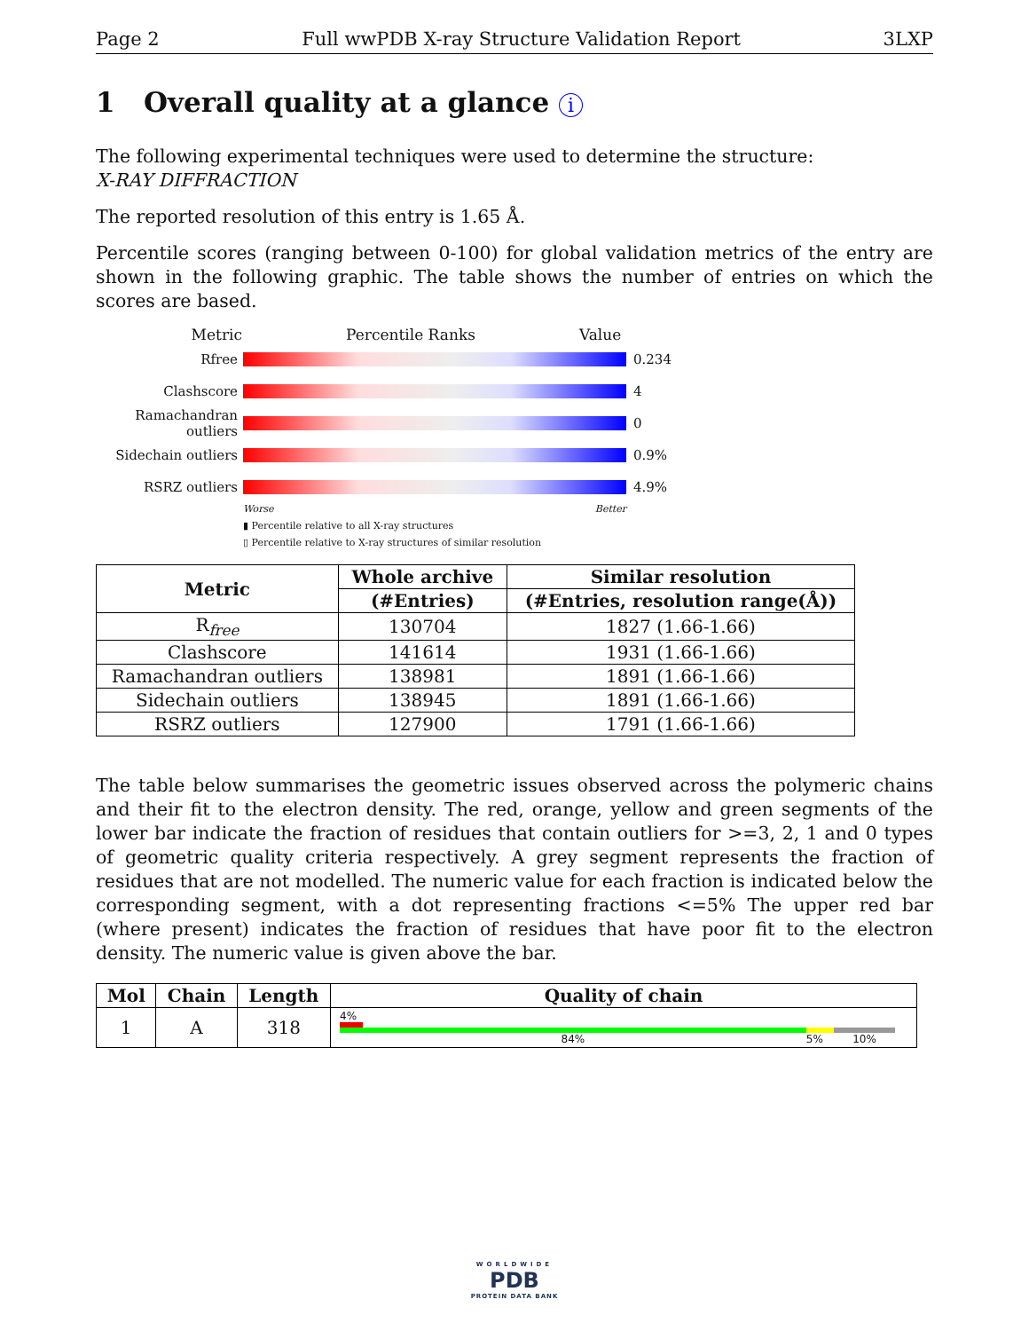Page 2 Full wwPDB X-ray Structure Validation Report 3LXP
1 Overall quality at a glance i
The following experimental techniques were used to determine the structure:
X-RAY DIFFRACTION
The reported resolution of this entry is 1.65 Å.
Percentile scores (ranging between 0-100) for global validation metrics of the entry are shown in the following graphic. The table shows the number of entries on which the scores are based.
Metric Percentile Ranks Value
Rfree 0.234
Clashscore 4
Ramachandran outliers
0
Sidechain outliers
0.9%
RSRZ outliers 4.9%
Worse Better
▮ Percentile relative to all X-ray structures
▯ Percentile relative to X-ray structures of similar resolution
| Metric | Whole archive | Similar resolution |
| --- | --- | --- |
| | (#Entries) | (#Entries, resolution range(Å)) |
| R<sub>free</sub> | 130704 | 1827 (1.66-1.66) |
| Clashscore | 141614 | 1931 (1.66-1.66) |
| Ramachandran outliers | 138981 | 1891 (1.66-1.66) |
| Sidechain outliers | 138945 | 1891 (1.66-1.66) |
| RSRZ outliers | 127900 | 1791 (1.66-1.66) |
The table below summarises the geometric issues observed across the polymeric chains and their fit to the electron density. The red, orange, yellow and green segments of the lower bar indicate the fraction of residues that contain outliers for >=3, 2, 1 and 0 types of geometric quality criteria respectively. A grey segment represents the fraction of residues that are not modelled. The numeric value for each fraction is indicated below the corresponding segment, with a dot representing fractions <=5% The upper red bar (where present) indicates the fraction of residues that have poor fit to the electron density. The numeric value is given above the bar.
| Mol | Chain | Length | Quality of chain |
| --- | --- | --- | --- |
| 1 | A | 318 | 4% 84% 5% 10% |
WORLDWIDE
PDB
PROTEIN DATA BANK